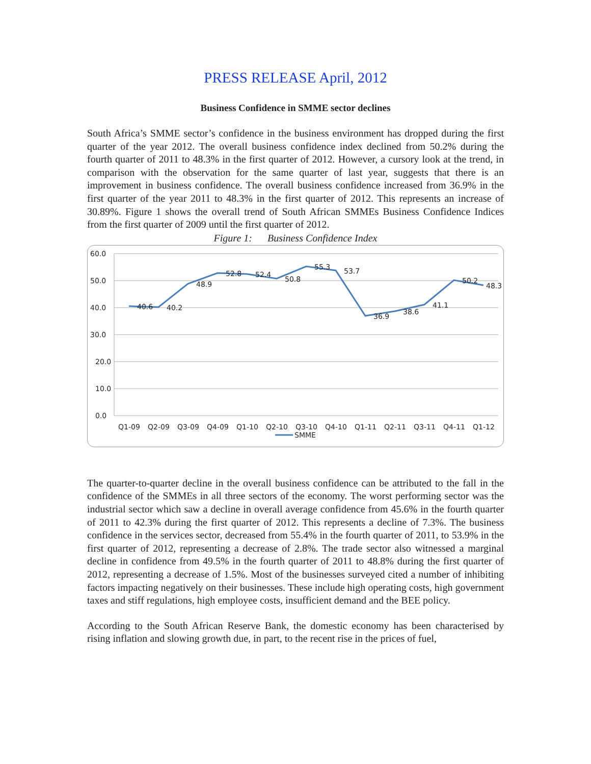PRESS RELEASE April, 2012
Business Confidence in SMME sector declines
South Africa’s SMME sector’s confidence in the business environment has dropped during the first quarter of the year 2012. The overall business confidence index declined from 50.2% during the fourth quarter of 2011 to 48.3% in the first quarter of 2012. However, a cursory look at the trend, in comparison with the observation for the same quarter of last year, suggests that there is an improvement in business confidence. The overall business confidence increased from 36.9% in the first quarter of the year 2011 to 48.3% in the first quarter of 2012. This represents an increase of 30.89%. Figure 1 shows the overall trend of South African SMMEs Business Confidence Indices from the first quarter of 2009 until the first quarter of 2012.
Figure 1: Business Confidence Index
60.0
50.0
40.0
30.0
20.0
10.0
0.0
40.6
40.2
48.9
52.8
52.4
50.8
55.3
53.7
36.9
38.6
41.1
50.2
48.3
Q1-09
Q2-09
Q3-09
Q4-09
Q1-10
Q2-10
Q3-10
Q4-10
Q1-11
Q2-11
Q3-11
Q4-11
Q1-12
SMME
The quarter-to-quarter decline in the overall business confidence can be attributed to the fall in the confidence of the SMMEs in all three sectors of the economy. The worst performing sector was the industrial sector which saw a decline in overall average confidence from 45.6% in the fourth quarter of 2011 to 42.3% during the first quarter of 2012. This represents a decline of 7.3%. The business confidence in the services sector, decreased from 55.4% in the fourth quarter of 2011, to 53.9% in the first quarter of 2012, representing a decrease of 2.8%. The trade sector also witnessed a marginal decline in confidence from 49.5% in the fourth quarter of 2011 to 48.8% during the first quarter of 2012, representing a decrease of 1.5%. Most of the businesses surveyed cited a number of inhibiting factors impacting negatively on their businesses. These include high operating costs, high government taxes and stiff regulations, high employee costs, insufficient demand and the BEE policy.
According to the South African Reserve Bank, the domestic economy has been characterised by rising inflation and slowing growth due, in part, to the recent rise in the prices of fuel,